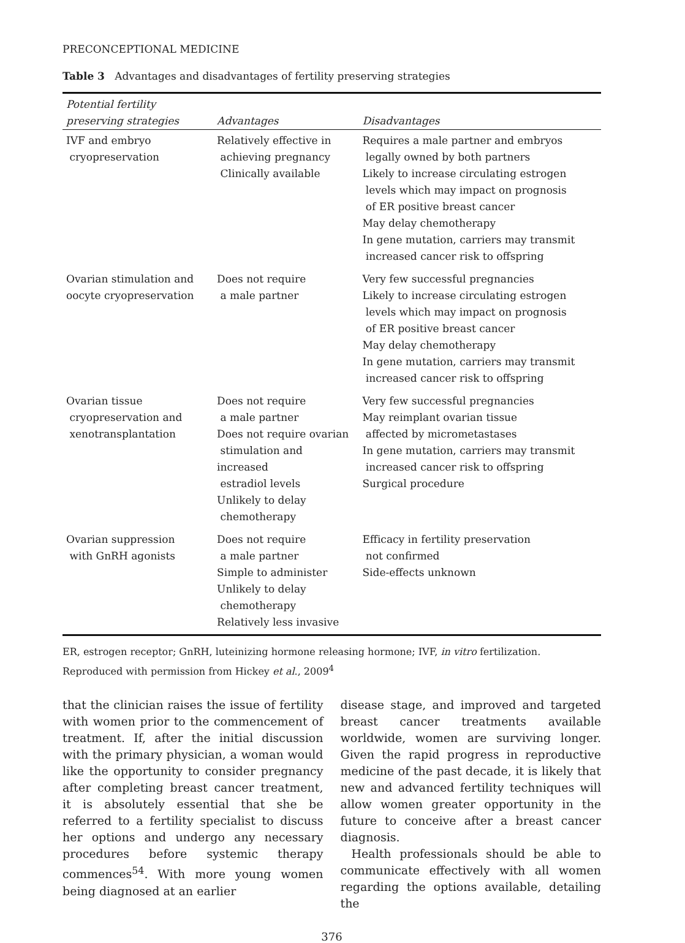PRECONCEPTIONAL MEDICINE
Table 3 Advantages and disadvantages of fertility preserving strategies
| Potential fertility preserving strategies | Advantages | Disadvantages |
| --- | --- | --- |
| IVF and embryo cryopreservation | Relatively effective in achieving pregnancy Clinically available | Requires a male partner and embryos legally owned by both partners Likely to increase circulating estrogen levels which may impact on prognosis of ER positive breast cancer May delay chemotherapy In gene mutation, carriers may transmit increased cancer risk to offspring |
| Ovarian stimulation and oocyte cryopreservation | Does not require a male partner | Very few successful pregnancies Likely to increase circulating estrogen levels which may impact on prognosis of ER positive breast cancer May delay chemotherapy In gene mutation, carriers may transmit increased cancer risk to offspring |
| Ovarian tissue cryopreservation and xenotransplantation | Does not require a male partner Does not require ovarian stimulation and increased estradiol levels Unlikely to delay chemotherapy | Very few successful pregnancies May reimplant ovarian tissue affected by micrometastases In gene mutation, carriers may transmit increased cancer risk to offspring Surgical procedure |
| Ovarian suppression with GnRH agonists | Does not require a male partner Simple to administer Unlikely to delay chemotherapy Relatively less invasive | Efficacy in fertility preservation not confirmed Side-effects unknown |
ER, estrogen receptor; GnRH, luteinizing hormone releasing hormone; IVF, in vitro fertilization. Reproduced with permission from Hickey et al., 2009<sup>4</sup>
that the clinician raises the issue of fertility with women prior to the commencement of treatment. If, after the initial discussion with the primary physician, a woman would like the opportunity to consider pregnancy after completing breast cancer treatment, it is absolutely essential that she be referred to a fertility specialist to discuss her options and undergo any necessary procedures before systemic therapy commences<sup>54</sup>. With more young women being diagnosed at an earlier
disease stage, and improved and targeted breast cancer treatments available worldwide, women are surviving longer. Given the rapid progress in reproductive medicine of the past decade, it is likely that new and advanced fertility techniques will allow women greater opportunity in the future to conceive after a breast cancer diagnosis.
Health professionals should be able to communicate effectively with all women regarding the options available, detailing the
376